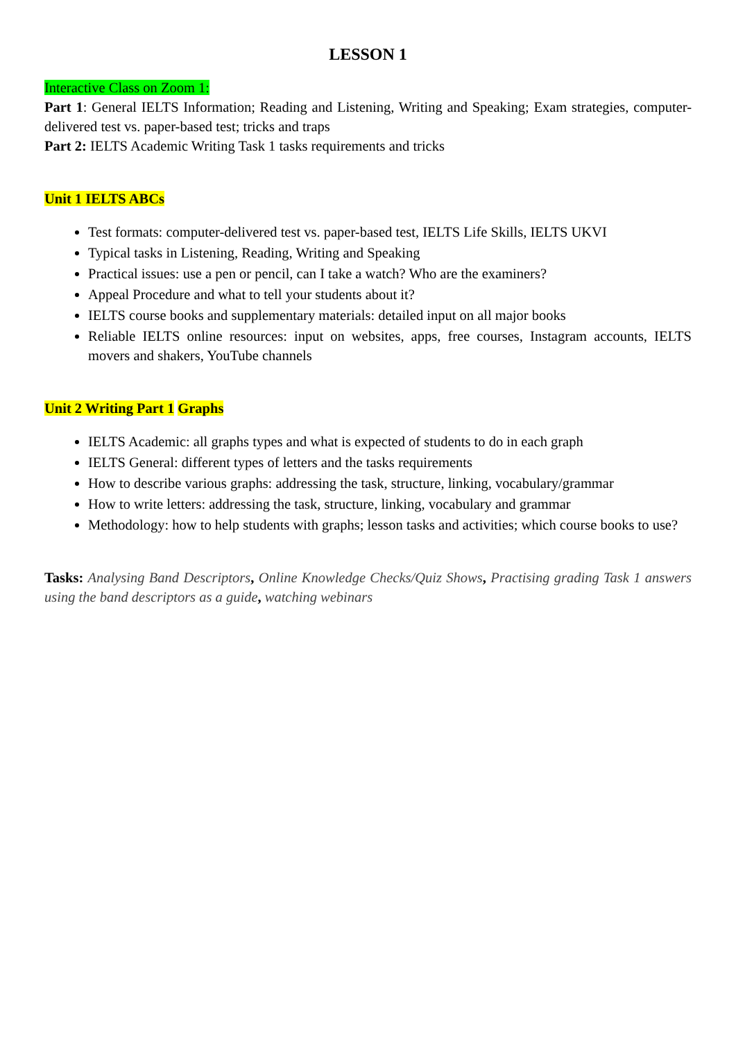LESSON 1
Interactive Class on Zoom 1:
Part 1: General IELTS Information; Reading and Listening, Writing and Speaking; Exam strategies, computer-delivered test vs. paper-based test; tricks and traps
Part 2: IELTS Academic Writing Task 1 tasks requirements and tricks
Unit 1 IELTS ABCs
Test formats: computer-delivered test vs. paper-based test, IELTS Life Skills, IELTS UKVI
Typical tasks in Listening, Reading, Writing and Speaking
Practical issues: use a pen or pencil, can I take a watch? Who are the examiners?
Appeal Procedure and what to tell your students about it?
IELTS course books and supplementary materials: detailed input on all major books
Reliable IELTS online resources: input on websites, apps, free courses, Instagram accounts, IELTS movers and shakers, YouTube channels
Unit 2 Writing Part 1 Graphs
IELTS Academic: all graphs types and what is expected of students to do in each graph
IELTS General: different types of letters and the tasks requirements
How to describe various graphs: addressing the task, structure, linking, vocabulary/grammar
How to write letters: addressing the task, structure, linking, vocabulary and grammar
Methodology: how to help students with graphs; lesson tasks and activities; which course books to use?
Tasks: Analysing Band Descriptors, Online Knowledge Checks/Quiz Shows, Practising grading Task 1 answers using the band descriptors as a guide, watching webinars